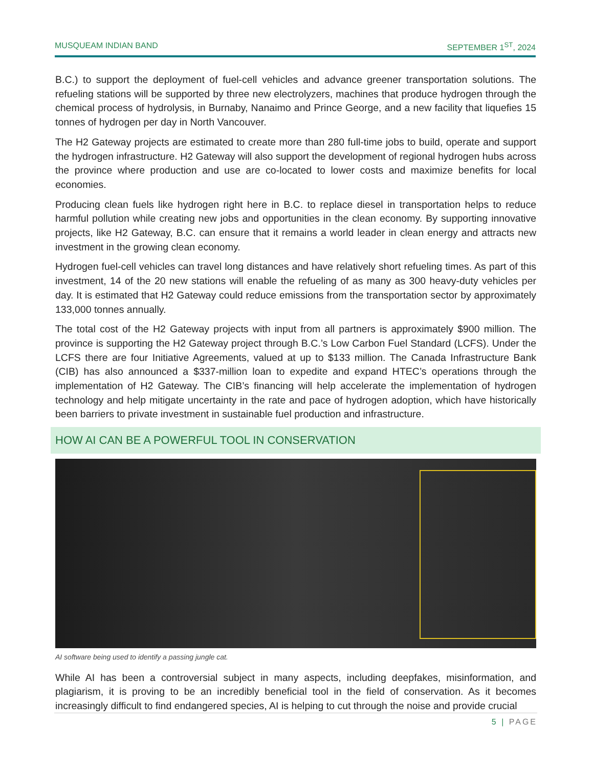MUSQUEAM INDIAN BAND SEPTEMBER 1<sup>ST</sup>, 2024
B.C.) to support the deployment of fuel-cell vehicles and advance greener transportation solutions. The refueling stations will be supported by three new electrolyzers, machines that produce hydrogen through the chemical process of hydrolysis, in Burnaby, Nanaimo and Prince George, and a new facility that liquefies 15 tonnes of hydrogen per day in North Vancouver.
The H2 Gateway projects are estimated to create more than 280 full-time jobs to build, operate and support the hydrogen infrastructure. H2 Gateway will also support the development of regional hydrogen hubs across the province where production and use are co-located to lower costs and maximize benefits for local economies.
Producing clean fuels like hydrogen right here in B.C. to replace diesel in transportation helps to reduce harmful pollution while creating new jobs and opportunities in the clean economy. By supporting innovative projects, like H2 Gateway, B.C. can ensure that it remains a world leader in clean energy and attracts new investment in the growing clean economy.
Hydrogen fuel-cell vehicles can travel long distances and have relatively short refueling times. As part of this investment, 14 of the 20 new stations will enable the refueling of as many as 300 heavy-duty vehicles per day. It is estimated that H2 Gateway could reduce emissions from the transportation sector by approximately 133,000 tonnes annually.
The total cost of the H2 Gateway projects with input from all partners is approximately $900 million. The province is supporting the H2 Gateway project through B.C.’s Low Carbon Fuel Standard (LCFS). Under the LCFS there are four Initiative Agreements, valued at up to $133 million. The Canada Infrastructure Bank (CIB) has also announced a $337-million loan to expedite and expand HTEC’s operations through the implementation of H2 Gateway. The CIB’s financing will help accelerate the implementation of hydrogen technology and help mitigate uncertainty in the rate and pace of hydrogen adoption, which have historically been barriers to private investment in sustainable fuel production and infrastructure.
HOW AI CAN BE A POWERFUL TOOL IN CONSERVATION
AI software being used to identify a passing jungle cat.
While AI has been a controversial subject in many aspects, including deepfakes, misinformation, and plagiarism, it is proving to be an incredibly beneficial tool in the field of conservation. As it becomes increasingly difficult to find endangered species, AI is helping to cut through the noise and provide crucial
5 | PAGE